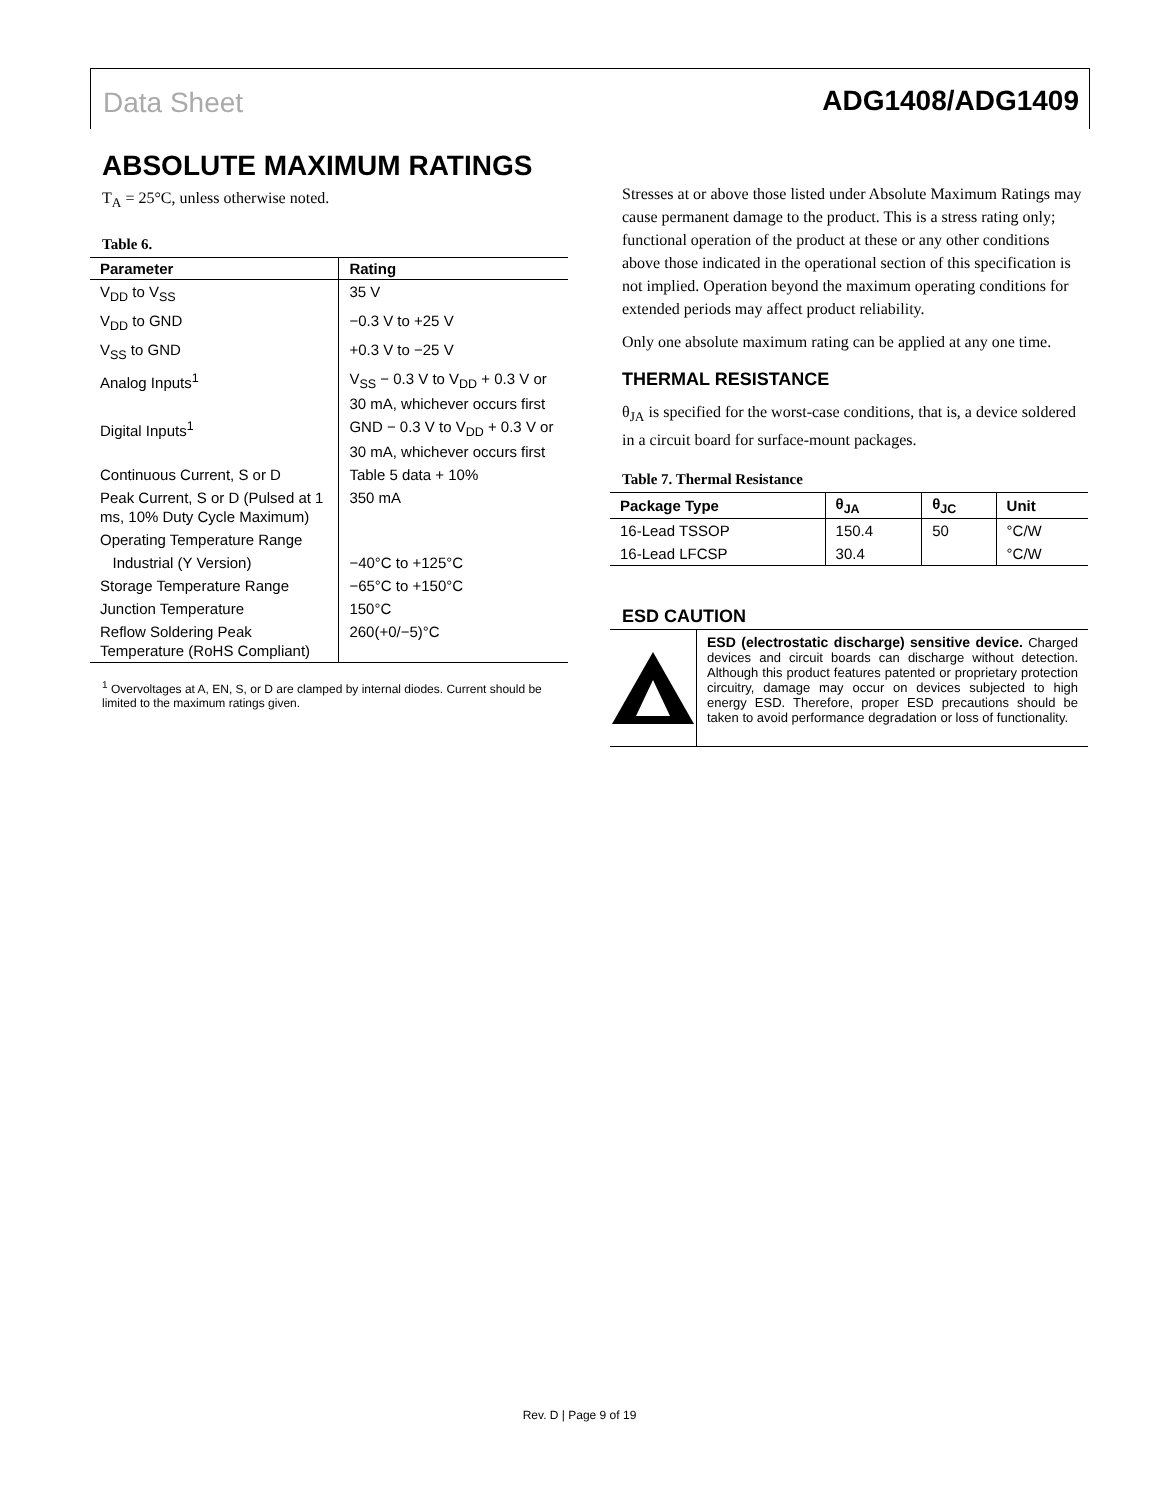Data Sheet ADG1408/ADG1409
ABSOLUTE MAXIMUM RATINGS
T<sub>A</sub> = 25°C, unless otherwise noted.
Table 6.
| Parameter | Rating |
| --- | --- |
| V<sub>DD</sub> to V<sub>SS</sub> | 35 V |
| V<sub>DD</sub> to GND | −0.3 V to +25 V |
| V<sub>SS</sub> to GND | +0.3 V to −25 V |
| Analog Inputs<sup>1</sup> | V<sub>SS</sub> − 0.3 V to V<sub>DD</sub> + 0.3 V or 30 mA, whichever occurs first |
| Digital Inputs<sup>1</sup> | GND − 0.3 V to V<sub>DD</sub> + 0.3 V or 30 mA, whichever occurs first |
| Continuous Current, S or D | Table 5 data + 10% |
| Peak Current, S or D (Pulsed at 1 ms, 10% Duty Cycle Maximum) | 350 mA |
| Operating Temperature Range | |
| Industrial (Y Version) | −40°C to +125°C |
| Storage Temperature Range | −65°C to +150°C |
| Junction Temperature | 150°C |
| Reflow Soldering Peak Temperature (RoHS Compliant) | 260(+0/−5)°C |
<sup>1</sup> Overvoltages at A, EN, S, or D are clamped by internal diodes. Current should be limited to the maximum ratings given.
Stresses at or above those listed under Absolute Maximum Ratings may cause permanent damage to the product. This is a stress rating only; functional operation of the product at these or any other conditions above those indicated in the operational section of this specification is not implied. Operation beyond the maximum operating conditions for extended periods may affect product reliability.
Only one absolute maximum rating can be applied at any one time.
THERMAL RESISTANCE
θ<sub>JA</sub> is specified for the worst-case conditions, that is, a device soldered in a circuit board for surface-mount packages.
Table 7. Thermal Resistance
| Package Type | θ<sub>JA</sub> | θ<sub>JC</sub> | Unit |
| --- | --- | --- | --- |
| 16-Lead TSSOP | 150.4 | 50 | °C/W |
| 16-Lead LFCSP | 30.4 | | °C/W |
ESD CAUTION
ESD (electrostatic discharge) sensitive device. Charged devices and circuit boards can discharge without detection. Although this product features patented or proprietary protection circuitry, damage may occur on devices subjected to high energy ESD. Therefore, proper ESD precautions should be taken to avoid performance degradation or loss of functionality.
Rev. D | Page 9 of 19